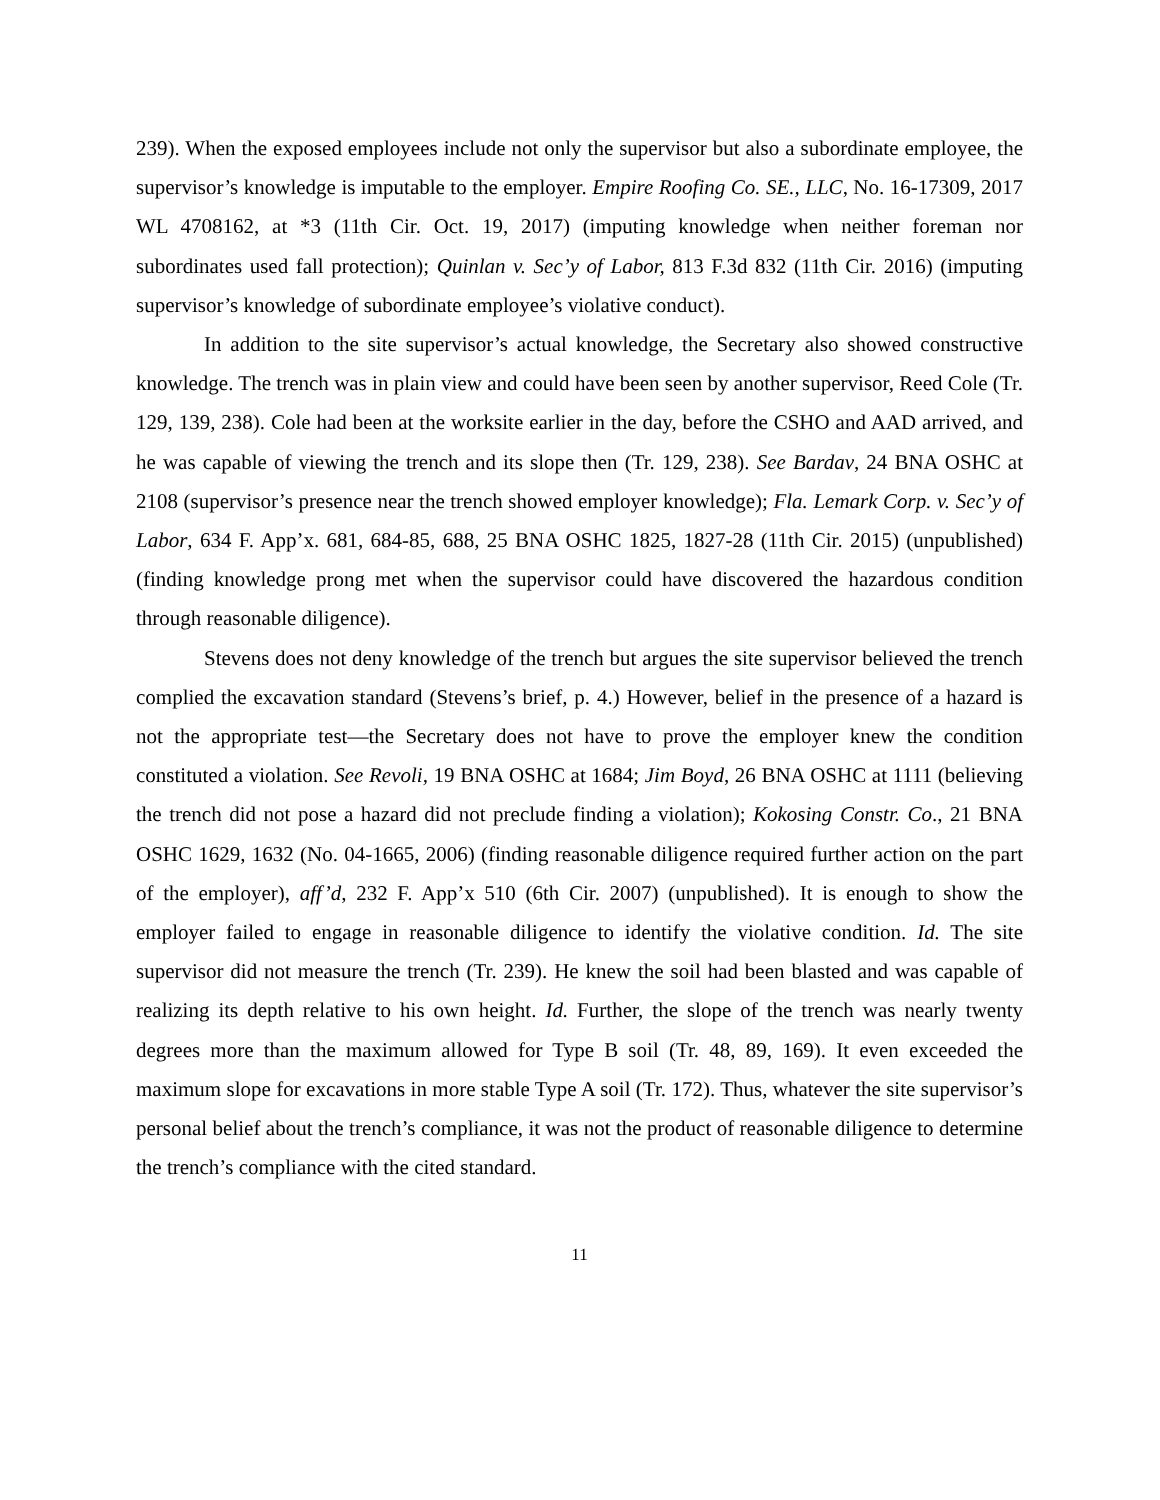239). When the exposed employees include not only the supervisor but also a subordinate employee, the supervisor’s knowledge is imputable to the employer. Empire Roofing Co. SE., LLC, No. 16-17309, 2017 WL 4708162, at *3 (11th Cir. Oct. 19, 2017) (imputing knowledge when neither foreman nor subordinates used fall protection); Quinlan v. Sec’y of Labor, 813 F.3d 832 (11th Cir. 2016) (imputing supervisor’s knowledge of subordinate employee’s violative conduct).
In addition to the site supervisor’s actual knowledge, the Secretary also showed constructive knowledge. The trench was in plain view and could have been seen by another supervisor, Reed Cole (Tr. 129, 139, 238). Cole had been at the worksite earlier in the day, before the CSHO and AAD arrived, and he was capable of viewing the trench and its slope then (Tr. 129, 238). See Bardav, 24 BNA OSHC at 2108 (supervisor’s presence near the trench showed employer knowledge); Fla. Lemark Corp. v. Sec’y of Labor, 634 F. App’x. 681, 684-85, 688, 25 BNA OSHC 1825, 1827-28 (11th Cir. 2015) (unpublished) (finding knowledge prong met when the supervisor could have discovered the hazardous condition through reasonable diligence).
Stevens does not deny knowledge of the trench but argues the site supervisor believed the trench complied the excavation standard (Stevens’s brief, p. 4.) However, belief in the presence of a hazard is not the appropriate test—the Secretary does not have to prove the employer knew the condition constituted a violation. See Revoli, 19 BNA OSHC at 1684; Jim Boyd, 26 BNA OSHC at 1111 (believing the trench did not pose a hazard did not preclude finding a violation); Kokosing Constr. Co., 21 BNA OSHC 1629, 1632 (No. 04-1665, 2006) (finding reasonable diligence required further action on the part of the employer), aff’d, 232 F. App’x 510 (6th Cir. 2007) (unpublished). It is enough to show the employer failed to engage in reasonable diligence to identify the violative condition. Id. The site supervisor did not measure the trench (Tr. 239). He knew the soil had been blasted and was capable of realizing its depth relative to his own height. Id. Further, the slope of the trench was nearly twenty degrees more than the maximum allowed for Type B soil (Tr. 48, 89, 169). It even exceeded the maximum slope for excavations in more stable Type A soil (Tr. 172). Thus, whatever the site supervisor’s personal belief about the trench’s compliance, it was not the product of reasonable diligence to determine the trench’s compliance with the cited standard.
11